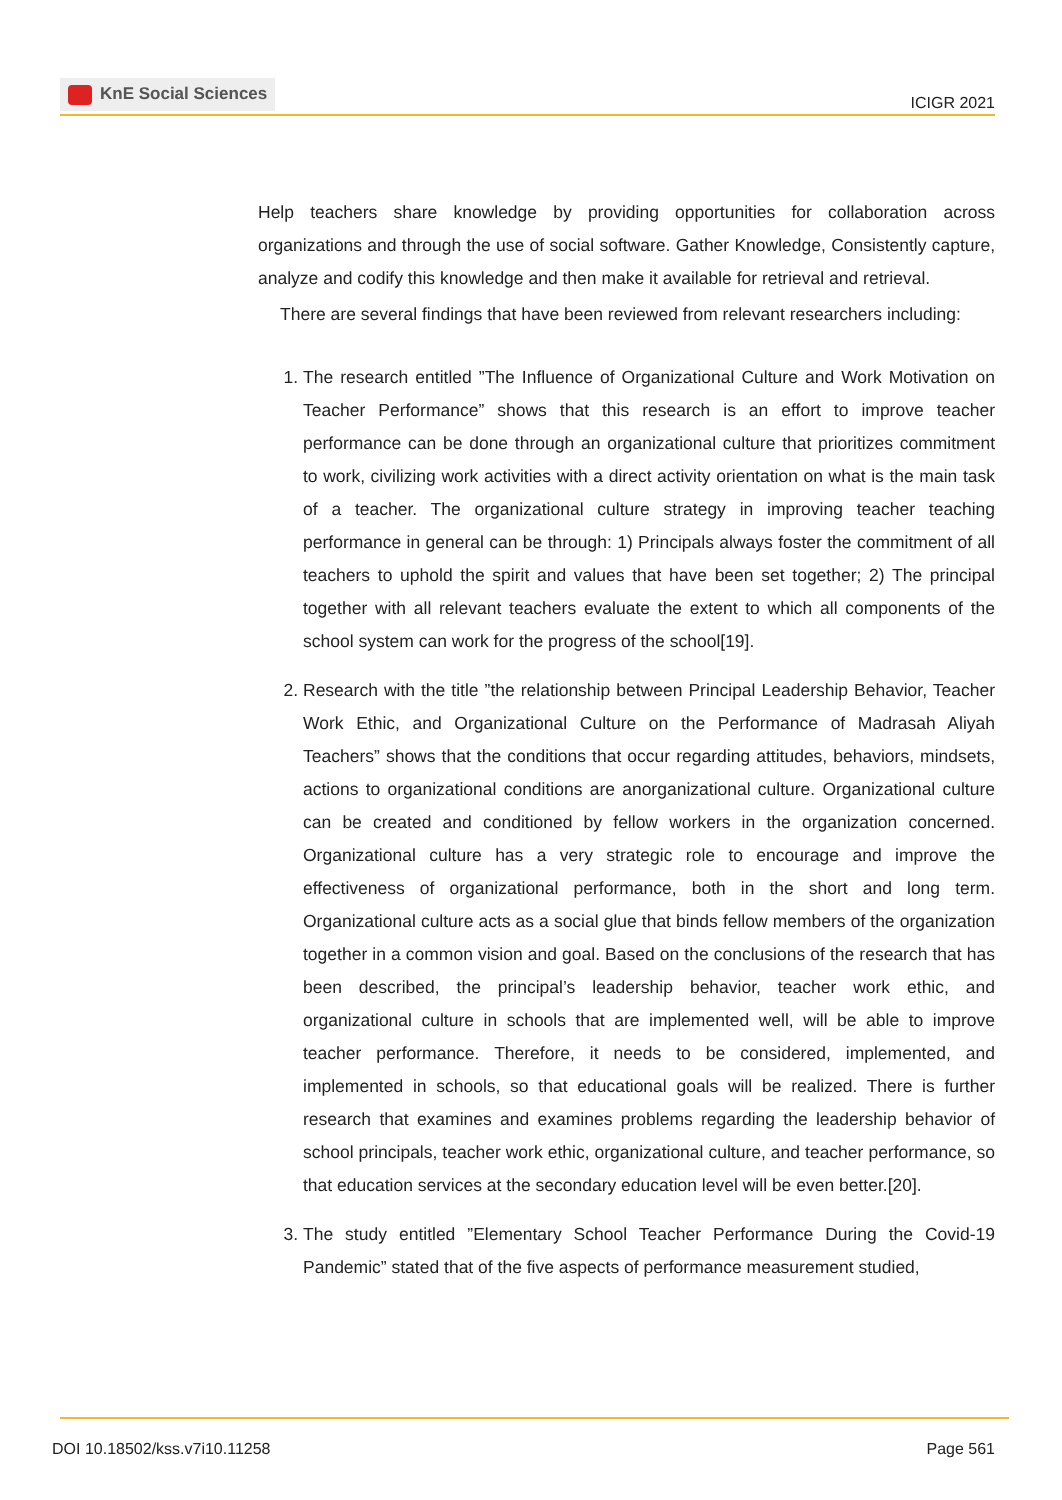KnE Social Sciences
ICIGR 2021
Help teachers share knowledge by providing opportunities for collaboration across organizations and through the use of social software. Gather Knowledge, Consistently capture, analyze and codify this knowledge and then make it available for retrieval and retrieval.
There are several findings that have been reviewed from relevant researchers including:
1. The research entitled ”The Influence of Organizational Culture and Work Motivation on Teacher Performance” shows that this research is an effort to improve teacher performance can be done through an organizational culture that prioritizes commitment to work, civilizing work activities with a direct activity orientation on what is the main task of a teacher. The organizational culture strategy in improving teacher teaching performance in general can be through: 1) Principals always foster the commitment of all teachers to uphold the spirit and values that have been set together; 2) The principal together with all relevant teachers evaluate the extent to which all components of the school system can work for the progress of the school[19].
2. Research with the title ”the relationship between Principal Leadership Behavior, Teacher Work Ethic, and Organizational Culture on the Performance of Madrasah Aliyah Teachers” shows that the conditions that occur regarding attitudes, behaviors, mindsets, actions to organizational conditions are anorganizational culture. Organizational culture can be created and conditioned by fellow workers in the organization concerned. Organizational culture has a very strategic role to encourage and improve the effectiveness of organizational performance, both in the short and long term. Organizational culture acts as a social glue that binds fellow members of the organization together in a common vision and goal. Based on the conclusions of the research that has been described, the principal’s leadership behavior, teacher work ethic, and organizational culture in schools that are implemented well, will be able to improve teacher performance. Therefore, it needs to be considered, implemented, and implemented in schools, so that educational goals will be realized. There is further research that examines and examines problems regarding the leadership behavior of school principals, teacher work ethic, organizational culture, and teacher performance, so that education services at the secondary education level will be even better.[20].
3. The study entitled ”Elementary School Teacher Performance During the Covid-19 Pandemic” stated that of the five aspects of performance measurement studied,
DOI 10.18502/kss.v7i10.11258 Page 561